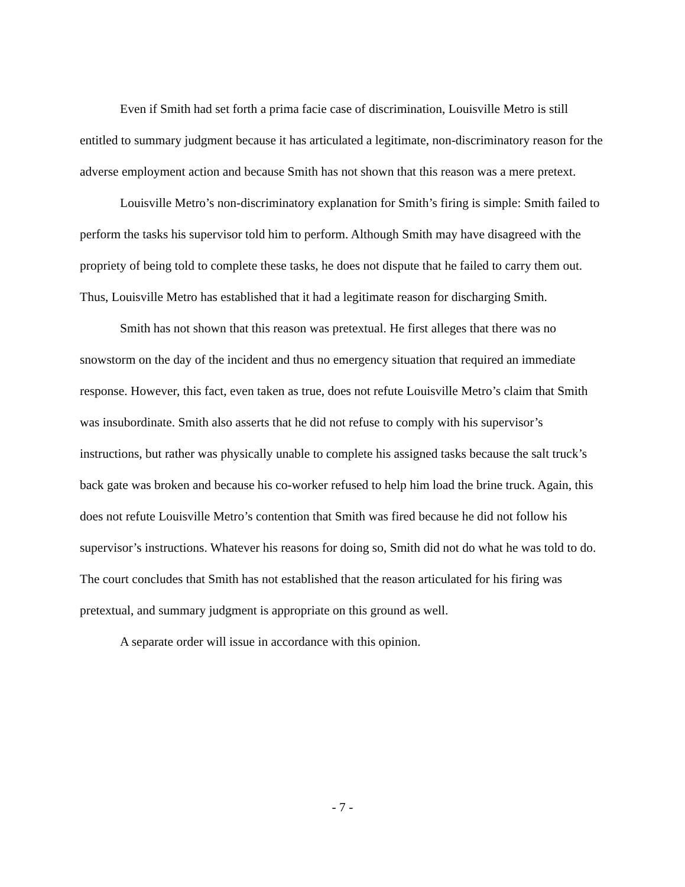Even if Smith had set forth a prima facie case of discrimination, Louisville Metro is still entitled to summary judgment because it has articulated a legitimate, non-discriminatory reason for the adverse employment action and because Smith has not shown that this reason was a mere pretext.
Louisville Metro’s non-discriminatory explanation for Smith’s firing is simple: Smith failed to perform the tasks his supervisor told him to perform. Although Smith may have disagreed with the propriety of being told to complete these tasks, he does not dispute that he failed to carry them out. Thus, Louisville Metro has established that it had a legitimate reason for discharging Smith.
Smith has not shown that this reason was pretextual. He first alleges that there was no snowstorm on the day of the incident and thus no emergency situation that required an immediate response. However, this fact, even taken as true, does not refute Louisville Metro’s claim that Smith was insubordinate. Smith also asserts that he did not refuse to comply with his supervisor’s instructions, but rather was physically unable to complete his assigned tasks because the salt truck’s back gate was broken and because his co-worker refused to help him load the brine truck. Again, this does not refute Louisville Metro’s contention that Smith was fired because he did not follow his supervisor’s instructions. Whatever his reasons for doing so, Smith did not do what he was told to do. The court concludes that Smith has not established that the reason articulated for his firing was pretextual, and summary judgment is appropriate on this ground as well.
A separate order will issue in accordance with this opinion.
- 7 -